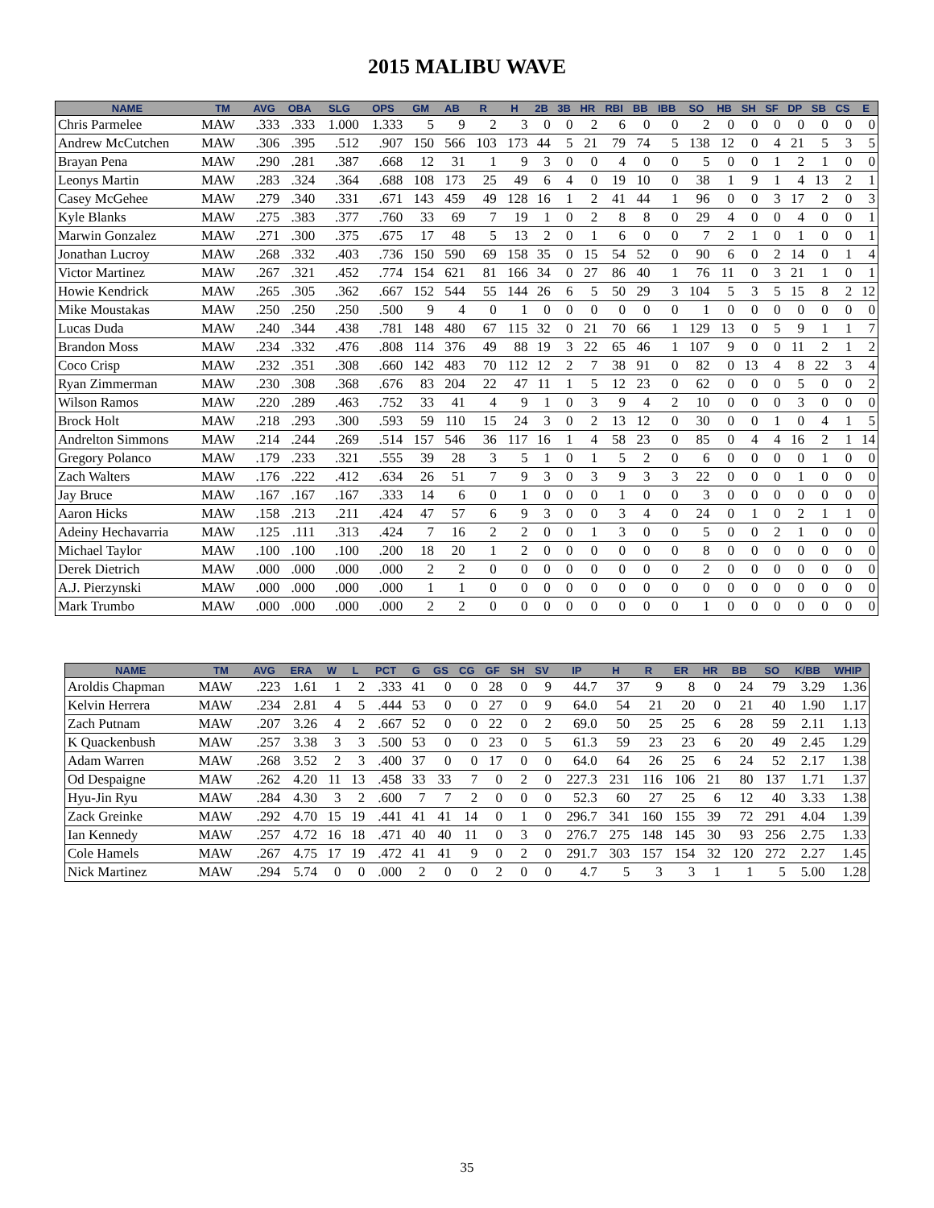2015 MALIBU WAVE
| NAME | TM | AVG | OBA | SLG | OPS | GM | AB | R | H | 2B | 3B | HR | RBI | BB | IBB | SO | HB | SH | SF | DP | SB | CS | E |
| --- | --- | --- | --- | --- | --- | --- | --- | --- | --- | --- | --- | --- | --- | --- | --- | --- | --- | --- | --- | --- | --- | --- | --- |
| Chris Parmelee | MAW | .333 | .333 | 1.000 | 1.333 | 5 | 9 | 2 | 3 | 0 | 0 | 2 | 6 | 0 | 0 | 2 | 0 | 0 | 0 | 0 | 0 | 0 | 0 |
| Andrew McCutchen | MAW | .306 | .395 | .512 | .907 | 150 | 566 | 103 | 173 | 44 | 5 | 21 | 79 | 74 | 5 | 138 | 12 | 0 | 4 | 21 | 5 | 3 | 5 |
| Brayan Pena | MAW | .290 | .281 | .387 | .668 | 12 | 31 | 1 | 9 | 3 | 0 | 0 | 4 | 0 | 0 | 5 | 0 | 0 | 1 | 2 | 1 | 0 | 0 |
| Leonys Martin | MAW | .283 | .324 | .364 | .688 | 108 | 173 | 25 | 49 | 6 | 4 | 0 | 19 | 10 | 0 | 38 | 1 | 9 | 1 | 4 | 13 | 2 | 1 |
| Casey McGehee | MAW | .279 | .340 | .331 | .671 | 143 | 459 | 49 | 128 | 16 | 1 | 2 | 41 | 44 | 1 | 96 | 0 | 0 | 3 | 17 | 2 | 0 | 3 |
| Kyle Blanks | MAW | .275 | .383 | .377 | .760 | 33 | 69 | 7 | 19 | 1 | 0 | 2 | 8 | 8 | 0 | 29 | 4 | 0 | 0 | 4 | 0 | 0 | 1 |
| Marwin Gonzalez | MAW | .271 | .300 | .375 | .675 | 17 | 48 | 5 | 13 | 2 | 0 | 1 | 6 | 0 | 0 | 7 | 2 | 1 | 0 | 1 | 0 | 0 | 1 |
| Jonathan Lucroy | MAW | .268 | .332 | .403 | .736 | 150 | 590 | 69 | 158 | 35 | 0 | 15 | 54 | 52 | 0 | 90 | 6 | 0 | 2 | 14 | 0 | 1 | 4 |
| Victor Martinez | MAW | .267 | .321 | .452 | .774 | 154 | 621 | 81 | 166 | 34 | 0 | 27 | 86 | 40 | 1 | 76 | 11 | 0 | 3 | 21 | 1 | 0 | 1 |
| Howie Kendrick | MAW | .265 | .305 | .362 | .667 | 152 | 544 | 55 | 144 | 26 | 6 | 5 | 50 | 29 | 3 | 104 | 5 | 3 | 5 | 15 | 8 | 2 | 12 |
| Mike Moustakas | MAW | .250 | .250 | .250 | .500 | 9 | 4 | 0 | 1 | 0 | 0 | 0 | 0 | 0 | 0 | 1 | 0 | 0 | 0 | 0 | 0 | 0 | 0 |
| Lucas Duda | MAW | .240 | .344 | .438 | .781 | 148 | 480 | 67 | 115 | 32 | 0 | 21 | 70 | 66 | 1 | 129 | 13 | 0 | 5 | 9 | 1 | 1 | 7 |
| Brandon Moss | MAW | .234 | .332 | .476 | .808 | 114 | 376 | 49 | 88 | 19 | 3 | 22 | 65 | 46 | 1 | 107 | 9 | 0 | 0 | 11 | 2 | 1 | 2 |
| Coco Crisp | MAW | .232 | .351 | .308 | .660 | 142 | 483 | 70 | 112 | 12 | 2 | 7 | 38 | 91 | 0 | 82 | 0 | 13 | 4 | 8 | 22 | 3 | 4 |
| Ryan Zimmerman | MAW | .230 | .308 | .368 | .676 | 83 | 204 | 22 | 47 | 11 | 1 | 5 | 12 | 23 | 0 | 62 | 0 | 0 | 0 | 5 | 0 | 0 | 2 |
| Wilson Ramos | MAW | .220 | .289 | .463 | .752 | 33 | 41 | 4 | 9 | 1 | 0 | 3 | 9 | 4 | 2 | 10 | 0 | 0 | 0 | 3 | 0 | 0 | 0 |
| Brock Holt | MAW | .218 | .293 | .300 | .593 | 59 | 110 | 15 | 24 | 3 | 0 | 2 | 13 | 12 | 0 | 30 | 0 | 0 | 1 | 0 | 4 | 1 | 5 |
| Andrelton Simmons | MAW | .214 | .244 | .269 | .514 | 157 | 546 | 36 | 117 | 16 | 1 | 4 | 58 | 23 | 0 | 85 | 0 | 4 | 4 | 16 | 2 | 1 | 14 |
| Gregory Polanco | MAW | .179 | .233 | .321 | .555 | 39 | 28 | 3 | 5 | 1 | 0 | 1 | 5 | 2 | 0 | 6 | 0 | 0 | 0 | 0 | 1 | 0 | 0 |
| Zach Walters | MAW | .176 | .222 | .412 | .634 | 26 | 51 | 7 | 9 | 3 | 0 | 3 | 9 | 3 | 3 | 22 | 0 | 0 | 0 | 1 | 0 | 0 | 0 |
| Jay Bruce | MAW | .167 | .167 | .167 | .333 | 14 | 6 | 0 | 1 | 0 | 0 | 0 | 1 | 0 | 0 | 3 | 0 | 0 | 0 | 0 | 0 | 0 | 0 |
| Aaron Hicks | MAW | .158 | .213 | .211 | .424 | 47 | 57 | 6 | 9 | 3 | 0 | 0 | 3 | 4 | 0 | 24 | 0 | 1 | 0 | 2 | 1 | 1 | 0 |
| Adeiny Hechavarria | MAW | .125 | .111 | .313 | .424 | 7 | 16 | 2 | 2 | 0 | 0 | 1 | 3 | 0 | 0 | 5 | 0 | 0 | 2 | 1 | 0 | 0 | 0 |
| Michael Taylor | MAW | .100 | .100 | .100 | .200 | 18 | 20 | 1 | 2 | 0 | 0 | 0 | 0 | 0 | 0 | 8 | 0 | 0 | 0 | 0 | 0 | 0 | 0 |
| Derek Dietrich | MAW | .000 | .000 | .000 | .000 | 2 | 2 | 0 | 0 | 0 | 0 | 0 | 0 | 0 | 0 | 2 | 0 | 0 | 0 | 0 | 0 | 0 | 0 |
| A.J. Pierzynski | MAW | .000 | .000 | .000 | .000 | 1 | 1 | 0 | 0 | 0 | 0 | 0 | 0 | 0 | 0 | 0 | 0 | 0 | 0 | 0 | 0 | 0 | 0 |
| Mark Trumbo | MAW | .000 | .000 | .000 | .000 | 2 | 2 | 0 | 0 | 0 | 0 | 0 | 0 | 0 | 0 | 1 | 0 | 0 | 0 | 0 | 0 | 0 | 0 |
| NAME | TM | AVG | ERA | W | L | PCT | G | GS | CG | GF | SH | SV | IP | H | R | ER | HR | BB | SO | K/BB | WHIP |
| --- | --- | --- | --- | --- | --- | --- | --- | --- | --- | --- | --- | --- | --- | --- | --- | --- | --- | --- | --- | --- | --- |
| Aroldis Chapman | MAW | .223 | 1.61 | 1 | 2 | .333 | 41 | 0 | 0 | 28 | 0 | 9 | 44.7 | 37 | 9 | 8 | 0 | 24 | 79 | 3.29 | 1.36 |
| Kelvin Herrera | MAW | .234 | 2.81 | 4 | 5 | .444 | 53 | 0 | 0 | 27 | 0 | 9 | 64.0 | 54 | 21 | 20 | 0 | 21 | 40 | 1.90 | 1.17 |
| Zach Putnam | MAW | .207 | 3.26 | 4 | 2 | .667 | 52 | 0 | 0 | 22 | 0 | 2 | 69.0 | 50 | 25 | 25 | 6 | 28 | 59 | 2.11 | 1.13 |
| K Quackenbush | MAW | .257 | 3.38 | 3 | 3 | .500 | 53 | 0 | 0 | 23 | 0 | 5 | 61.3 | 59 | 23 | 23 | 6 | 20 | 49 | 2.45 | 1.29 |
| Adam Warren | MAW | .268 | 3.52 | 2 | 3 | .400 | 37 | 0 | 0 | 17 | 0 | 0 | 64.0 | 64 | 26 | 25 | 6 | 24 | 52 | 2.17 | 1.38 |
| Od Despaigne | MAW | .262 | 4.20 | 11 | 13 | .458 | 33 | 33 | 7 | 0 | 2 | 0 | 227.3 | 231 | 116 | 106 | 21 | 80 | 137 | 1.71 | 1.37 |
| Hyu-Jin Ryu | MAW | .284 | 4.30 | 3 | 2 | .600 | 7 | 7 | 2 | 0 | 0 | 0 | 52.3 | 60 | 27 | 25 | 6 | 12 | 40 | 3.33 | 1.38 |
| Zack Greinke | MAW | .292 | 4.70 | 15 | 19 | .441 | 41 | 41 | 14 | 0 | 1 | 0 | 296.7 | 341 | 160 | 155 | 39 | 72 | 291 | 4.04 | 1.39 |
| Ian Kennedy | MAW | .257 | 4.72 | 16 | 18 | .471 | 40 | 40 | 11 | 0 | 3 | 0 | 276.7 | 275 | 148 | 145 | 30 | 93 | 256 | 2.75 | 1.33 |
| Cole Hamels | MAW | .267 | 4.75 | 17 | 19 | .472 | 41 | 41 | 9 | 0 | 2 | 0 | 291.7 | 303 | 157 | 154 | 32 | 120 | 272 | 2.27 | 1.45 |
| Nick Martinez | MAW | .294 | 5.74 | 0 | 0 | .000 | 2 | 0 | 0 | 2 | 0 | 0 | 4.7 | 5 | 3 | 3 | 1 | 1 | 5 | 5.00 | 1.28 |
35